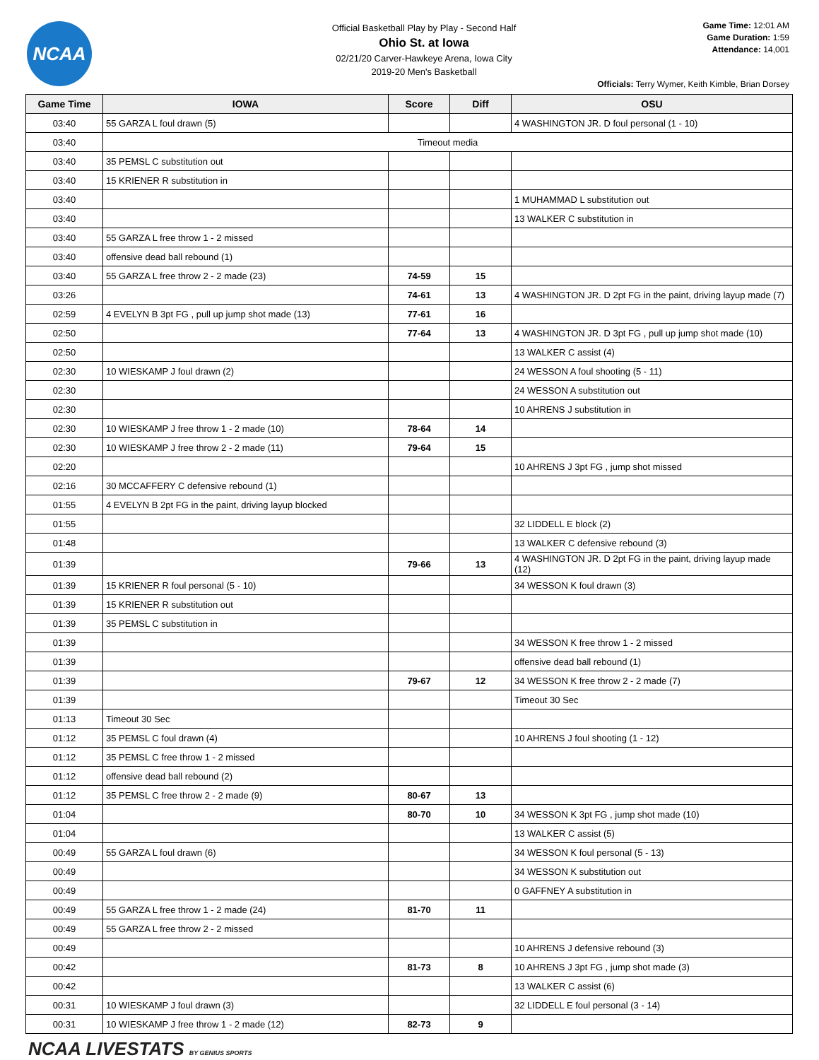NCAA
Official Basketball Play by Play - Second Half
Ohio St. at Iowa
02/21/20 Carver-Hawkeye Arena, Iowa City
2019-20 Men's Basketball
Game Time: 12:01 AM
Game Duration: 1:59
Attendance: 14,001
Officials: Terry Wymer, Keith Kimble, Brian Dorsey
| Game Time | IOWA | Score | Diff | OSU |
| --- | --- | --- | --- | --- |
| 03:40 | 55 GARZA L foul drawn (5) | | | 4 WASHINGTON JR. D foul personal (1 - 10) |
| 03:40 | Timeout media | | | |
| 03:40 | 35 PEMSL C substitution out | | | |
| 03:40 | 15 KRIENER R substitution in | | | |
| 03:40 | | | | 1 MUHAMMAD L substitution out |
| 03:40 | | | | 13 WALKER C substitution in |
| 03:40 | 55 GARZA L free throw 1 - 2 missed | | | |
| 03:40 | offensive dead ball rebound (1) | | | |
| 03:40 | 55 GARZA L free throw 2 - 2 made (23) | 74-59 | 15 | |
| 03:26 | | 74-61 | 13 | 4 WASHINGTON JR. D 2pt FG in the paint, driving layup made (7) |
| 02:59 | 4 EVELYN B 3pt FG , pull up jump shot made (13) | 77-61 | 16 | |
| 02:50 | | 77-64 | 13 | 4 WASHINGTON JR. D 3pt FG , pull up jump shot made (10) |
| 02:50 | | | | 13 WALKER C assist (4) |
| 02:30 | 10 WIESKAMP J foul drawn (2) | | | 24 WESSON A foul shooting (5 - 11) |
| 02:30 | | | | 24 WESSON A substitution out |
| 02:30 | | | | 10 AHRENS J substitution in |
| 02:30 | 10 WIESKAMP J free throw 1 - 2 made (10) | 78-64 | 14 | |
| 02:30 | 10 WIESKAMP J free throw 2 - 2 made (11) | 79-64 | 15 | |
| 02:20 | | | | 10 AHRENS J 3pt FG , jump shot missed |
| 02:16 | 30 MCCAFFERY C defensive rebound (1) | | | |
| 01:55 | 4 EVELYN B 2pt FG in the paint, driving layup blocked | | | |
| 01:55 | | | | 32 LIDDELL E block (2) |
| 01:48 | | | | 13 WALKER C defensive rebound (3) |
| 01:39 | | 79-66 | 13 | 4 WASHINGTON JR. D 2pt FG in the paint, driving layup made (12) |
| 01:39 | 15 KRIENER R foul personal (5 - 10) | | | 34 WESSON K foul drawn (3) |
| 01:39 | 15 KRIENER R substitution out | | | |
| 01:39 | 35 PEMSL C substitution in | | | |
| 01:39 | | | | 34 WESSON K free throw 1 - 2 missed |
| 01:39 | | | | offensive dead ball rebound (1) |
| 01:39 | | 79-67 | 12 | 34 WESSON K free throw 2 - 2 made (7) |
| 01:39 | | | | Timeout 30 Sec |
| 01:13 | Timeout 30 Sec | | | |
| 01:12 | 35 PEMSL C foul drawn (4) | | | 10 AHRENS J foul shooting (1 - 12) |
| 01:12 | 35 PEMSL C free throw 1 - 2 missed | | | |
| 01:12 | offensive dead ball rebound (2) | | | |
| 01:12 | 35 PEMSL C free throw 2 - 2 made (9) | 80-67 | 13 | |
| 01:04 | | 80-70 | 10 | 34 WESSON K 3pt FG , jump shot made (10) |
| 01:04 | | | | 13 WALKER C assist (5) |
| 00:49 | 55 GARZA L foul drawn (6) | | | 34 WESSON K foul personal (5 - 13) |
| 00:49 | | | | 34 WESSON K substitution out |
| 00:49 | | | | 0 GAFFNEY A substitution in |
| 00:49 | 55 GARZA L free throw 1 - 2 made (24) | 81-70 | 11 | |
| 00:49 | 55 GARZA L free throw 2 - 2 missed | | | |
| 00:49 | | | | 10 AHRENS J defensive rebound (3) |
| 00:42 | | 81-73 | 8 | 10 AHRENS J 3pt FG , jump shot made (3) |
| 00:42 | | | | 13 WALKER C assist (6) |
| 00:31 | 10 WIESKAMP J foul drawn (3) | | | 32 LIDDELL E foul personal (3 - 14) |
| 00:31 | 10 WIESKAMP J free throw 1 - 2 made (12) | 82-73 | 9 | |
NCAA LIVESTATS BY GENIUS SPORTS